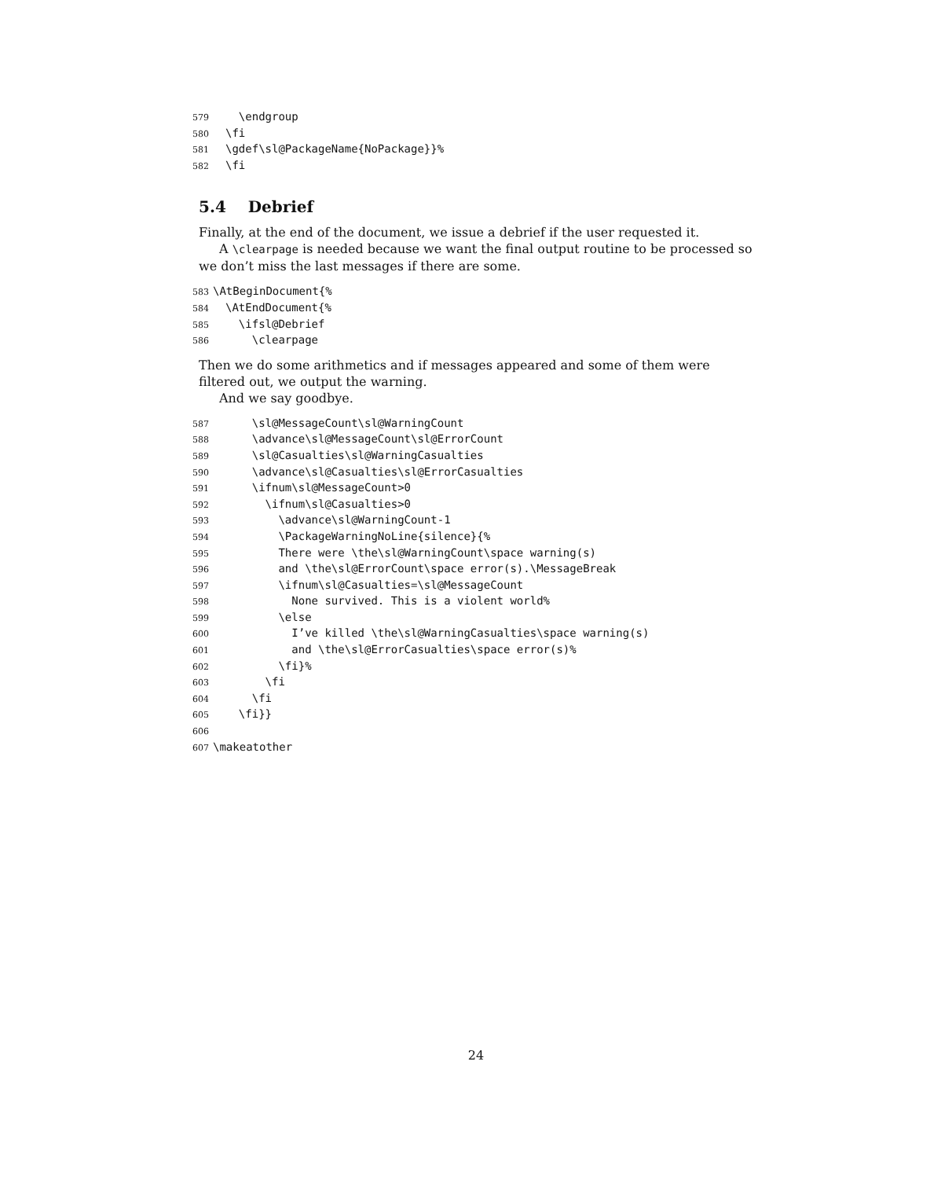579 \endgroup 580 \fi 581 \gdef\sl@PackageName{NoPackage}}% 582 \fi
5.4 Debrief
Finally, at the end of the document, we issue a debrief if the user requested it.
A \clearpage is needed because we want the final output routine to be processed so we don’t miss the last messages if there are some.
583 \AtBeginDocument{% 584 \AtEndDocument{% 585 \ifsl@Debrief 586 \clearpage
Then we do some arithmetics and if messages appeared and some of them were filtered out, we output the warning.
And we say goodbye.
587 \sl@MessageCount\sl@WarningCount 588 \advance\sl@MessageCount\sl@ErrorCount 589 \sl@Casualties\sl@WarningCasualties 590 \advance\sl@Casualties\sl@ErrorCasualties 591 \ifnum\sl@MessageCount>0 592 \ifnum\sl@Casualties>0 593 \advance\sl@WarningCount-1 594 \PackageWarningNoLine{silence}{% 595 There were \the\sl@WarningCount\space warning(s) 596 and \the\sl@ErrorCount\space error(s).\MessageBreak 597 \ifnum\sl@Casualties=\sl@MessageCount 598 None survived. This is a violent world% 599 \else 600 I’ve killed \the\sl@WarningCasualties\space warning(s) 601 and \the\sl@ErrorCasualties\space error(s)% 602 \fi}% 603 \fi 604 \fi 605 \fi}} 606 607 \makeatother
24